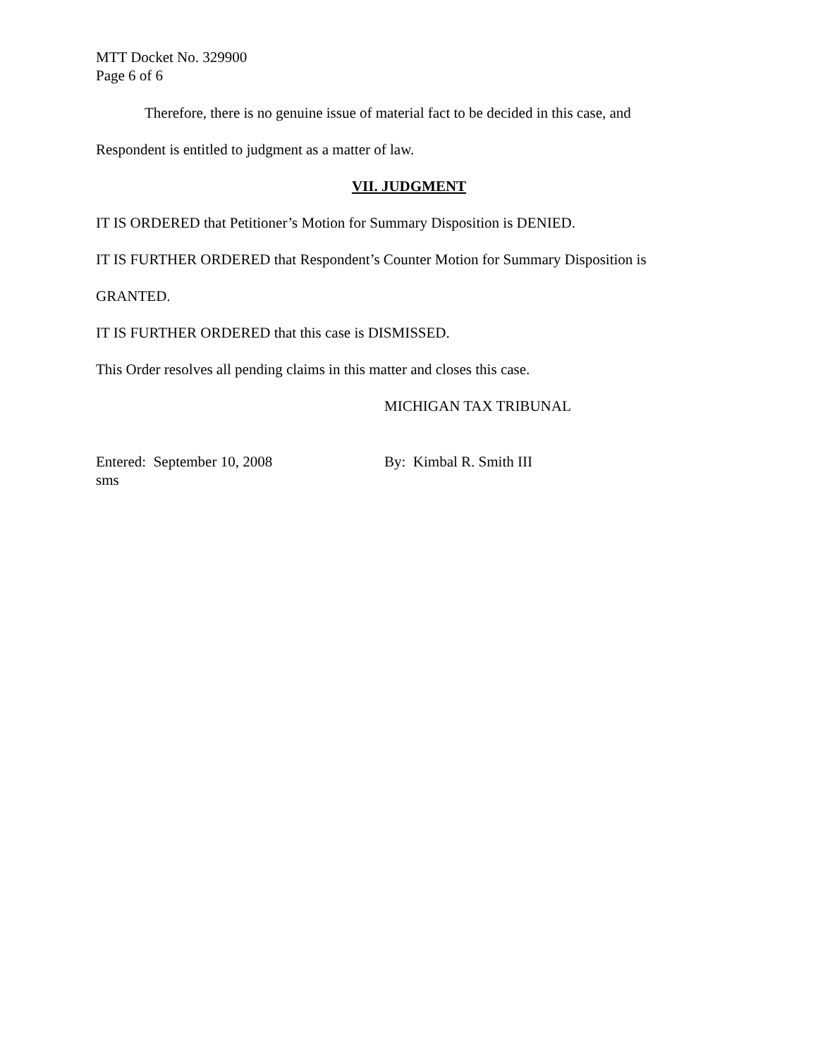MTT Docket No. 329900
Page 6 of 6
Therefore, there is no genuine issue of material fact to be decided in this case, and
Respondent is entitled to judgment as a matter of law.
VII. JUDGMENT
IT IS ORDERED that Petitioner’s Motion for Summary Disposition is DENIED.
IT IS FURTHER ORDERED that Respondent’s Counter Motion for Summary Disposition is
GRANTED.
IT IS FURTHER ORDERED that this case is DISMISSED.
This Order resolves all pending claims in this matter and closes this case.
MICHIGAN TAX TRIBUNAL
Entered: September 10, 2008
sms
By: Kimbal R. Smith III